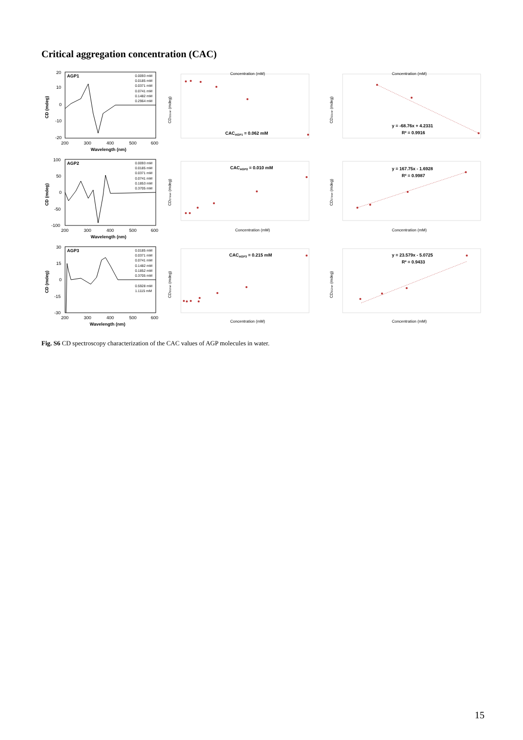Critical aggregation concentration (CAC)
AGP1
0.0093 mM
0.0185 mM
0.0371 mM
0.0741 mM
0.1482 mM
0.2964 mM
20
10
0
-10
-20
200
300
400
500
600
Wavelength (nm)
CD (mdeg)
Concentration (mM)
CACAGP1 = 0.062 mM
CD331nm (mdeg)
Concentration (mM)
y = -68.76x + 4.2331
R² = 0.9916
CD331nm (mdeg)
AGP2
0.0093 mM
0.0185 mM
0.0371 mM
0.0741 mM
0.1853 mM
0.3705 mM
100
50
0
-50
-100
200
300
400
500
600
Wavelength (nm)
CD (mdeg)
CACAGP2 = 0.010 mM
Concentration (mM)
CD374nm (mdeg)
y = 167.75x - 1.6928
R² = 0.9987
Concentration (mM)
CD374nm (mdeg)
AGP3
0.0185 mM
0.0371 mM
0.0741 mM
0.1482 mM
0.1852 mM
0.3705 mM
0.5928 mM
1.1115 mM
30
15
0
-15
-30
200
300
400
500
600
Wavelength (nm)
CD (mdeg)
CACAGP3 = 0.215 mM
Concentration (mM)
CD352nm (mdeg)
y = 23.579x - 5.0725
R² = 0.9433
Concentration (mM)
CD352nm (mdeg)
Fig. S6 CD spectroscopy characterization of the CAC values of AGP molecules in water.
15